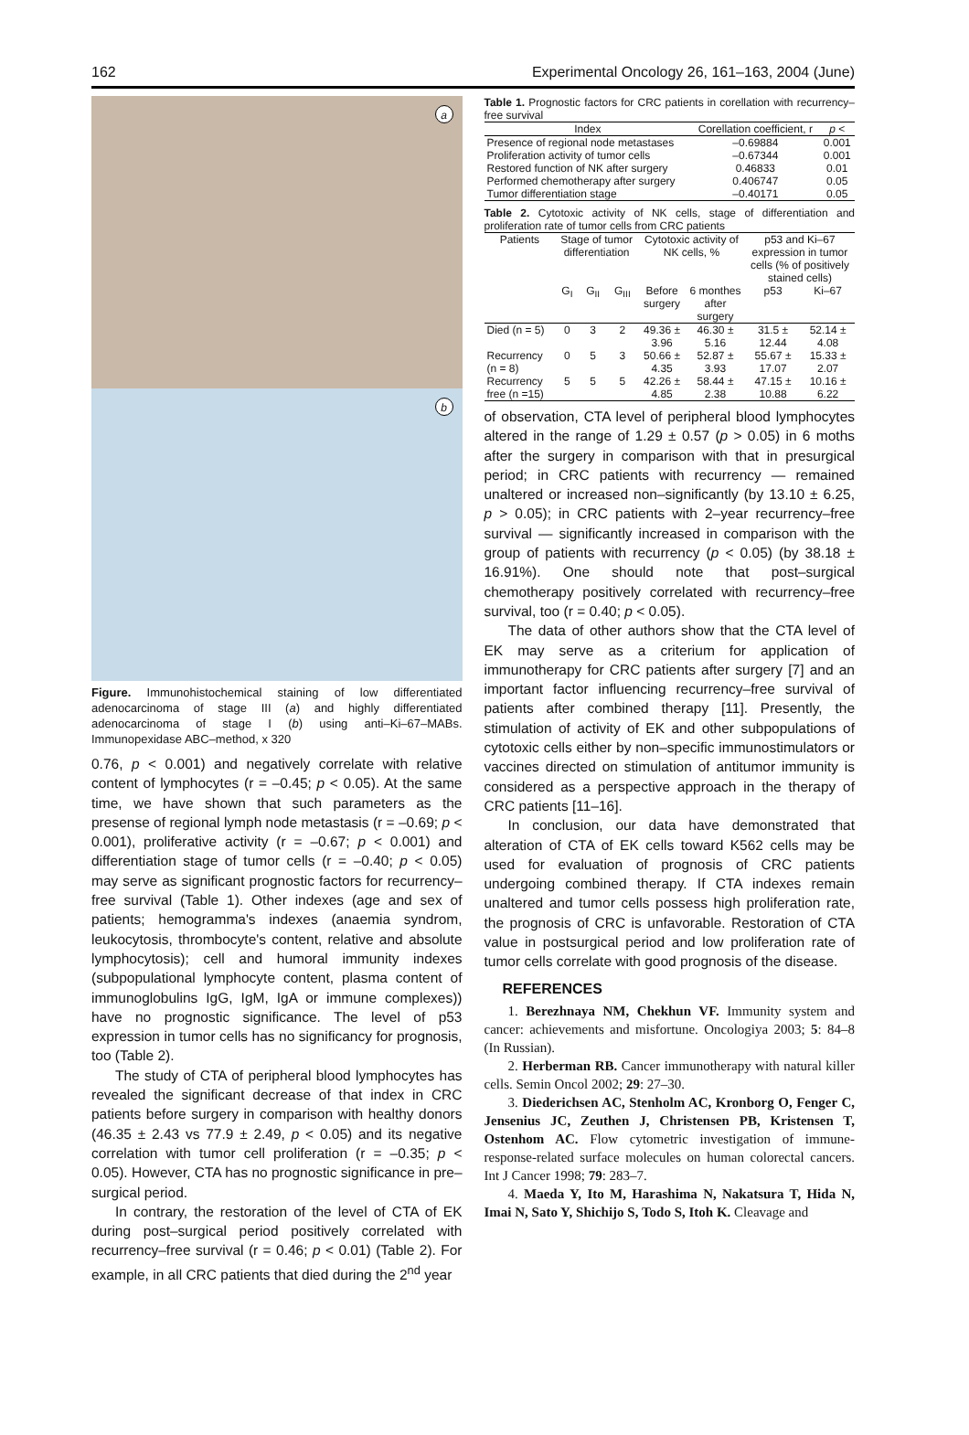162 Experimental Oncology 26, 161–163, 2004 (June)
a
b
Figure. Immunohistochemical staining of low differentiated adenocarcinoma of stage III (a) and highly differentiated adenocarcinoma of stage I (b) using anti–Ki–67–MABs. Immunopexidase ABC–method, x 320
0.76, p < 0.001) and negatively correlate with relative content of lymphocytes (r = –0.45; p < 0.05). At the same time, we have shown that such parameters as the presense of regional lymph node metastasis (r = –0.69; p < 0.001), proliferative activity (r = –0.67; p < 0.001) and differentiation stage of tumor cells (r = –0.40; p < 0.05) may serve as significant prognostic factors for recurrency–free survival (Table 1). Other indexes (age and sex of patients; hemogramma's indexes (anaemia syndrom, leukocytosis, thrombocyte's content, relative and absolute lymphocytosis); cell and humoral immunity indexes (subpopulational lymphocyte content, plasma content of immunoglobulins IgG, IgM, IgA or immune complexes)) have no prognostic significance. The level of p53 expression in tumor cells has no significancy for prognosis, too (Table 2).
The study of CTA of peripheral blood lymphocytes has revealed the significant decrease of that index in CRC patients before surgery in comparison with healthy donors (46.35 ± 2.43 vs 77.9 ± 2.49, p < 0.05) and its negative correlation with tumor cell proliferation (r = –0.35; p < 0.05). However, CTA has no prognostic significance in pre–surgical period.
In contrary, the restoration of the level of CTA of EK during post–surgical period positively correlated with recurrency–free survival (r = 0.46; p < 0.01) (Table 2). For example, in all CRC patients that died during the 2<sup>nd</sup> year
Table 1. Prognostic factors for CRC patients in corellation with recurrency–free survival
| Index | Corellation coefficient, r | p < |
| --- | --- | --- |
| Presence of regional node metastases | –0.69884 | 0.001 |
| Proliferation activity of tumor cells | –0.67344 | 0.001 |
| Restored function of NK after surgery | 0.46833 | 0.01 |
| Performed chemotherapy after surgery | 0.406747 | 0.05 |
| Tumor differentiation stage | –0.40171 | 0.05 |
Table 2. Cytotoxic activity of NK cells, stage of differentiation and proliferation rate of tumor cells from CRC patients
| Patients | Stage of tumor differentiation | | | Cytotoxic activity of NK cells, % | | p53 and Ki–67 expression in tumor cells (% of positively stained cells) | |
| --- | --- | --- | --- | --- | --- | --- | --- |
| | G<sub>I</sub> | G<sub>II</sub> | G<sub>III</sub> | Before surgery | 6 monthes after surgery | p53 | Ki–67 |
| Died (n = 5) | 0 | 3 | 2 | 49.36 ± 3.96 | 46.30 ± 5.16 | 31.5 ± 12.44 | 52.14 ± 4.08 |
| Recurrency (n = 8) | 0 | 5 | 3 | 50.66 ± 4.35 | 52.87 ± 3.93 | 55.67 ± 17.07 | 15.33 ± 2.07 |
| Recurrency free (n =15) | 5 | 5 | 5 | 42.26 ± 4.85 | 58.44 ± 2.38 | 47.15 ± 10.88 | 10.16 ± 6.22 |
of observation, CTA level of peripheral blood lymphocytes altered in the range of 1.29 ± 0.57 (p > 0.05) in 6 moths after the surgery in comparison with that in presurgical period; in CRC patients with recurrency — remained unaltered or increased non–significantly (by 13.10 ± 6.25, p > 0.05); in CRC patients with 2–year recurrency–free survival — significantly increased in comparison with the group of patients with recurrency (p < 0.05) (by 38.18 ± 16.91%). One should note that post–surgical chemotherapy positively correlated with recurrency–free survival, too (r = 0.40; p < 0.05).
The data of other authors show that the CTA level of EK may serve as a criterium for application of immunotherapy for CRC patients after surgery [7] and an important factor influencing recurrency–free survival of patients after combined therapy [11]. Presently, the stimulation of activity of EK and other subpopulations of cytotoxic cells either by non–specific immunostimulators or vaccines directed on stimulation of antitumor immunity is considered as a perspective approach in the therapy of CRC patients [11–16].
In conclusion, our data have demonstrated that alteration of CTA of EK cells toward K562 cells may be used for evaluation of prognosis of CRC patients undergoing combined therapy. If CTA indexes remain unaltered and tumor cells possess high proliferation rate, the prognosis of CRC is unfavorable. Restoration of CTA value in postsurgical period and low proliferation rate of tumor cells correlate with good prognosis of the disease.
REFERENCES
1. Berezhnaya NM, Chekhun VF. Immunity system and cancer: achievements and misfortune. Oncologiya 2003; 5: 84–8 (In Russian).
2. Herberman RB. Cancer immunotherapy with natural killer cells. Semin Oncol 2002; 29: 27–30.
3. Diederichsen AC, Stenholm AC, Kronborg O, Fenger C, Jensenius JC, Zeuthen J, Christensen PB, Kristensen T, Ostenhom AC. Flow cytometric investigation of immune-response-related surface molecules on human colorectal cancers. Int J Cancer 1998; 79: 283–7.
4. Maeda Y, Ito M, Harashima N, Nakatsura T, Hida N, Imai N, Sato Y, Shichijo S, Todo S, Itoh K. Cleavage and